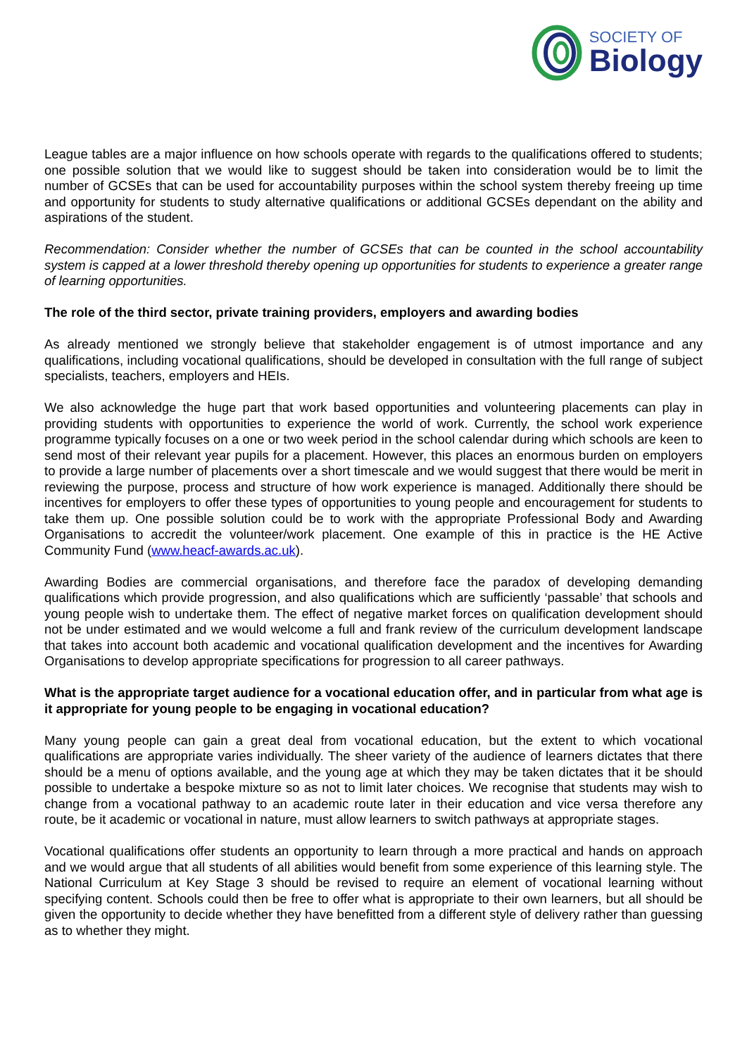SOCIETY OF
Biology
League tables are a major influence on how schools operate with regards to the qualifications offered to students; one possible solution that we would like to suggest should be taken into consideration would be to limit the number of GCSEs that can be used for accountability purposes within the school system thereby freeing up time and opportunity for students to study alternative qualifications or additional GCSEs dependant on the ability and aspirations of the student.
Recommendation: Consider whether the number of GCSEs that can be counted in the school accountability system is capped at a lower threshold thereby opening up opportunities for students to experience a greater range of learning opportunities.
The role of the third sector, private training providers, employers and awarding bodies
As already mentioned we strongly believe that stakeholder engagement is of utmost importance and any qualifications, including vocational qualifications, should be developed in consultation with the full range of subject specialists, teachers, employers and HEIs.
We also acknowledge the huge part that work based opportunities and volunteering placements can play in providing students with opportunities to experience the world of work. Currently, the school work experience programme typically focuses on a one or two week period in the school calendar during which schools are keen to send most of their relevant year pupils for a placement. However, this places an enormous burden on employers to provide a large number of placements over a short timescale and we would suggest that there would be merit in reviewing the purpose, process and structure of how work experience is managed. Additionally there should be incentives for employers to offer these types of opportunities to young people and encouragement for students to take them up. One possible solution could be to work with the appropriate Professional Body and Awarding Organisations to accredit the volunteer/work placement. One example of this in practice is the HE Active Community Fund (www.heacf-awards.ac.uk).
Awarding Bodies are commercial organisations, and therefore face the paradox of developing demanding qualifications which provide progression, and also qualifications which are sufficiently ‘passable’ that schools and young people wish to undertake them. The effect of negative market forces on qualification development should not be under estimated and we would welcome a full and frank review of the curriculum development landscape that takes into account both academic and vocational qualification development and the incentives for Awarding Organisations to develop appropriate specifications for progression to all career pathways.
What is the appropriate target audience for a vocational education offer, and in particular from what age is it appropriate for young people to be engaging in vocational education?
Many young people can gain a great deal from vocational education, but the extent to which vocational qualifications are appropriate varies individually. The sheer variety of the audience of learners dictates that there should be a menu of options available, and the young age at which they may be taken dictates that it be should possible to undertake a bespoke mixture so as not to limit later choices. We recognise that students may wish to change from a vocational pathway to an academic route later in their education and vice versa therefore any route, be it academic or vocational in nature, must allow learners to switch pathways at appropriate stages.
Vocational qualifications offer students an opportunity to learn through a more practical and hands on approach and we would argue that all students of all abilities would benefit from some experience of this learning style. The National Curriculum at Key Stage 3 should be revised to require an element of vocational learning without specifying content. Schools could then be free to offer what is appropriate to their own learners, but all should be given the opportunity to decide whether they have benefitted from a different style of delivery rather than guessing as to whether they might.